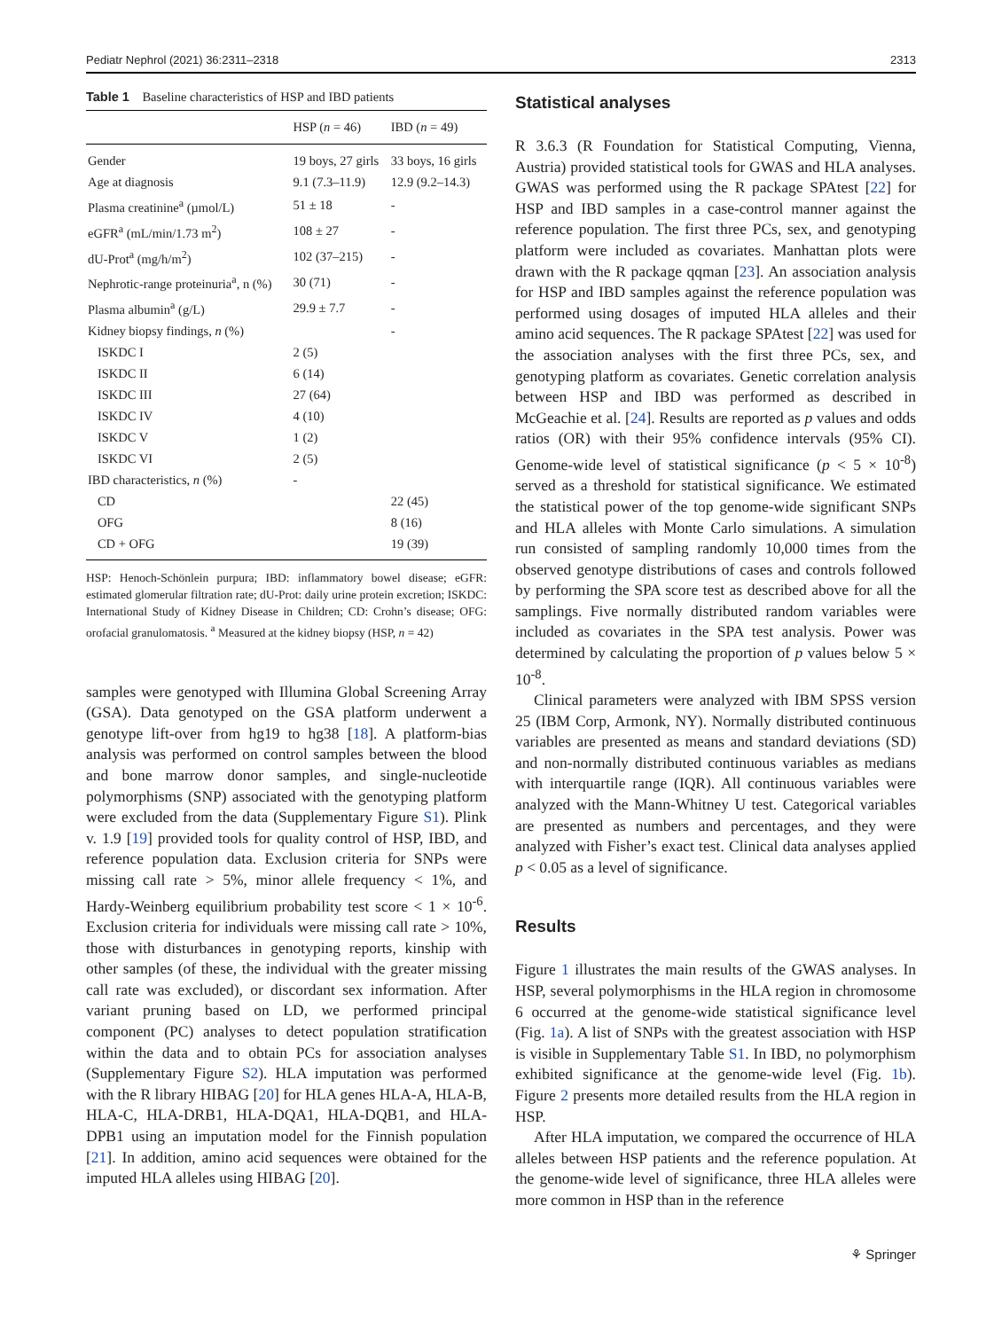Pediatr Nephrol (2021) 36:2311–2318 2313
Table 1 Baseline characteristics of HSP and IBD patients
| | HSP ( n = 46) | IBD ( n = 49) |
| --- | --- | --- |
| Gender | 19 boys, 27 girls | 33 boys, 16 girls |
| Age at diagnosis | 9.1 (7.3–11.9) | 12.9 (9.2–14.3) |
| Plasma creatinine<sup>a</sup> (µmol/L) | 51 ± 18 | - |
| eGFR<sup>a</sup> (mL/min/1.73 m<sup>2</sup>) | 108 ± 27 | - |
| dU-Prot<sup>a</sup> (mg/h/m<sup>2</sup>) | 102 (37–215) | - |
| Nephrotic-range proteinuria<sup>a</sup>, n (%) | 30 (71) | - |
| Plasma albumin<sup>a</sup> (g/L) | 29.9 ± 7.7 | - |
| Kidney biopsy findings, n (%) | | - |
| ISKDC I | 2 (5) | |
| ISKDC II | 6 (14) | |
| ISKDC III | 27 (64) | |
| ISKDC IV | 4 (10) | |
| ISKDC V | 1 (2) | |
| ISKDC VI | 2 (5) | |
| IBD characteristics, n (%) | - | |
| CD | | 22 (45) |
| OFG | | 8 (16) |
| CD + OFG | | 19 (39) |
HSP: Henoch-Schönlein purpura; IBD: inflammatory bowel disease; eGFR: estimated glomerular filtration rate; dU-Prot: daily urine protein excretion; ISKDC: International Study of Kidney Disease in Children; CD: Crohn’s disease; OFG: orofacial granulomatosis. <sup>a</sup> Measured at the kidney biopsy (HSP, n = 42)
samples were genotyped with Illumina Global Screening Array (GSA). Data genotyped on the GSA platform underwent a genotype lift-over from hg19 to hg38 [18]. A platform-bias analysis was performed on control samples between the blood and bone marrow donor samples, and single-nucleotide polymorphisms (SNP) associated with the genotyping platform were excluded from the data (Supplementary Figure S1). Plink v. 1.9 [19] provided tools for quality control of HSP, IBD, and reference population data. Exclusion criteria for SNPs were missing call rate > 5%, minor allele frequency < 1%, and Hardy-Weinberg equilibrium probability test score < 1 × 10<sup>-6</sup>. Exclusion criteria for individuals were missing call rate > 10%, those with disturbances in genotyping reports, kinship with other samples (of these, the individual with the greater missing call rate was excluded), or discordant sex information. After variant pruning based on LD, we performed principal component (PC) analyses to detect population stratification within the data and to obtain PCs for association analyses (Supplementary Figure S2). HLA imputation was performed with the R library HIBAG [20] for HLA genes HLA-A, HLA-B, HLA-C, HLA-DRB1, HLA-DQA1, HLA-DQB1, and HLA-DPB1 using an imputation model for the Finnish population [21]. In addition, amino acid sequences were obtained for the imputed HLA alleles using HIBAG [20].
Statistical analyses
R 3.6.3 (R Foundation for Statistical Computing, Vienna, Austria) provided statistical tools for GWAS and HLA analyses. GWAS was performed using the R package SPAtest [22] for HSP and IBD samples in a case-control manner against the reference population. The first three PCs, sex, and genotyping platform were included as covariates. Manhattan plots were drawn with the R package qqman [23]. An association analysis for HSP and IBD samples against the reference population was performed using dosages of imputed HLA alleles and their amino acid sequences. The R package SPAtest [22] was used for the association analyses with the first three PCs, sex, and genotyping platform as covariates. Genetic correlation analysis between HSP and IBD was performed as described in McGeachie et al. [24]. Results are reported as p values and odds ratios (OR) with their 95% confidence intervals (95% CI). Genome-wide level of statistical significance (p < 5 × 10<sup>-8</sup>) served as a threshold for statistical significance. We estimated the statistical power of the top genome-wide significant SNPs and HLA alleles with Monte Carlo simulations. A simulation run consisted of sampling randomly 10,000 times from the observed genotype distributions of cases and controls followed by performing the SPA score test as described above for all the samplings. Five normally distributed random variables were included as covariates in the SPA test analysis. Power was determined by calculating the proportion of p values below 5 × 10<sup>-8</sup>.
Clinical parameters were analyzed with IBM SPSS version 25 (IBM Corp, Armonk, NY). Normally distributed continuous variables are presented as means and standard deviations (SD) and non-normally distributed continuous variables as medians with interquartile range (IQR). All continuous variables were analyzed with the Mann-Whitney U test. Categorical variables are presented as numbers and percentages, and they were analyzed with Fisher’s exact test. Clinical data analyses applied p < 0.05 as a level of significance.
Results
Figure 1 illustrates the main results of the GWAS analyses. In HSP, several polymorphisms in the HLA region in chromosome 6 occurred at the genome-wide statistical significance level (Fig. 1a). A list of SNPs with the greatest association with HSP is visible in Supplementary Table S1. In IBD, no polymorphism exhibited significance at the genome-wide level (Fig. 1b). Figure 2 presents more detailed results from the HLA region in HSP.
After HLA imputation, we compared the occurrence of HLA alleles between HSP patients and the reference population. At the genome-wide level of significance, three HLA alleles were more common in HSP than in the reference
⚘ Springer